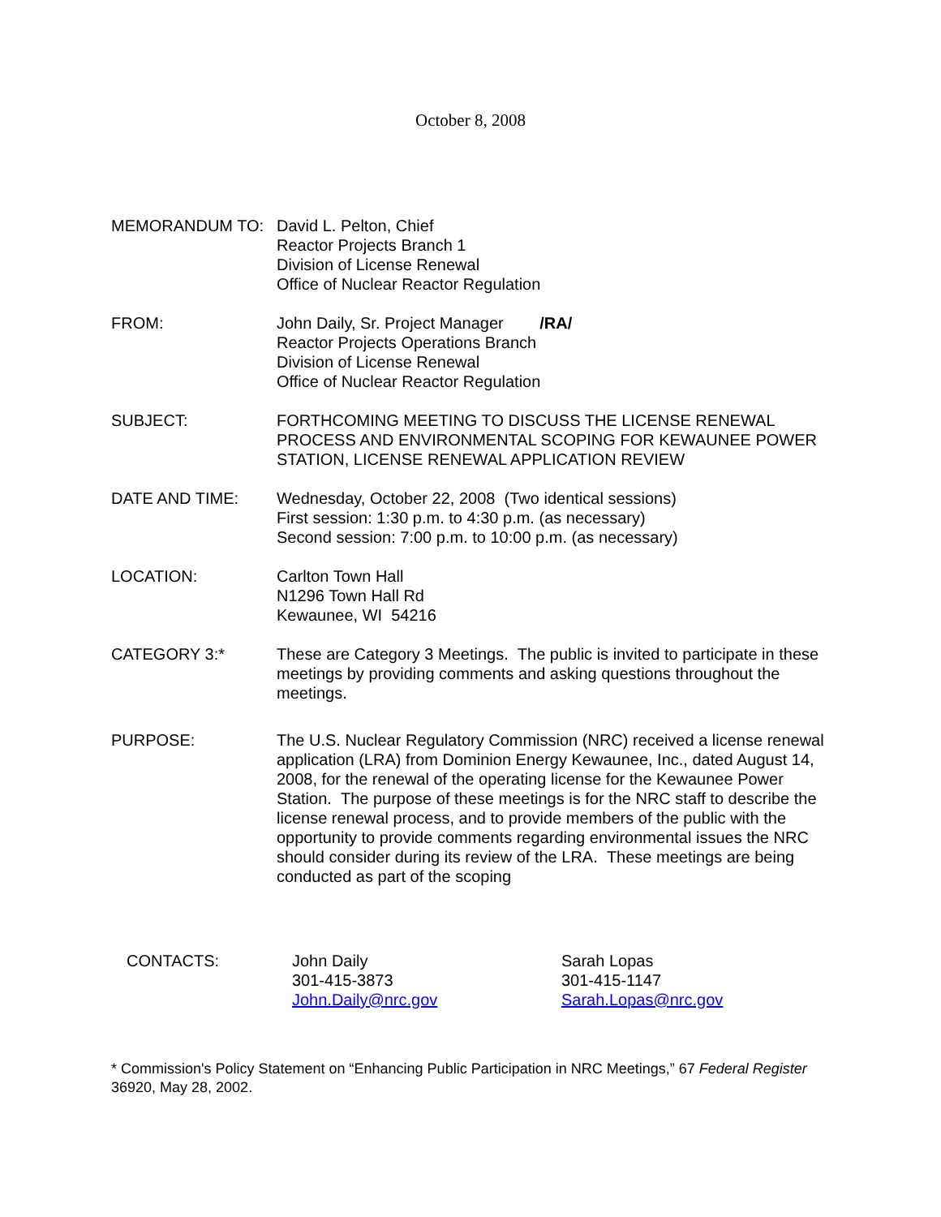October 8, 2008
MEMORANDUM TO: David L. Pelton, Chief
Reactor Projects Branch 1
Division of License Renewal
Office of Nuclear Reactor Regulation
FROM: John Daily, Sr. Project Manager /RA/
Reactor Projects Operations Branch
Division of License Renewal
Office of Nuclear Reactor Regulation
SUBJECT: FORTHCOMING MEETING TO DISCUSS THE LICENSE RENEWAL PROCESS AND ENVIRONMENTAL SCOPING FOR KEWAUNEE POWER STATION, LICENSE RENEWAL APPLICATION REVIEW
DATE AND TIME: Wednesday, October 22, 2008 (Two identical sessions)
First session: 1:30 p.m. to 4:30 p.m. (as necessary)
Second session: 7:00 p.m. to 10:00 p.m. (as necessary)
LOCATION: Carlton Town Hall
N1296 Town Hall Rd
Kewaunee, WI 54216
CATEGORY 3:* These are Category 3 Meetings. The public is invited to participate in these meetings by providing comments and asking questions throughout the meetings.
PURPOSE: The U.S. Nuclear Regulatory Commission (NRC) received a license renewal application (LRA) from Dominion Energy Kewaunee, Inc., dated August 14, 2008, for the renewal of the operating license for the Kewaunee Power Station. The purpose of these meetings is for the NRC staff to describe the license renewal process, and to provide members of the public with the opportunity to provide comments regarding environmental issues the NRC should consider during its review of the LRA. These meetings are being conducted as part of the scoping
CONTACTS: John Daily
301-415-3873
John.Daily@nrc.gov
Sarah Lopas
301-415-1147
Sarah.Lopas@nrc.gov
* Commission's Policy Statement on “Enhancing Public Participation in NRC Meetings,” 67 Federal Register 36920, May 28, 2002.